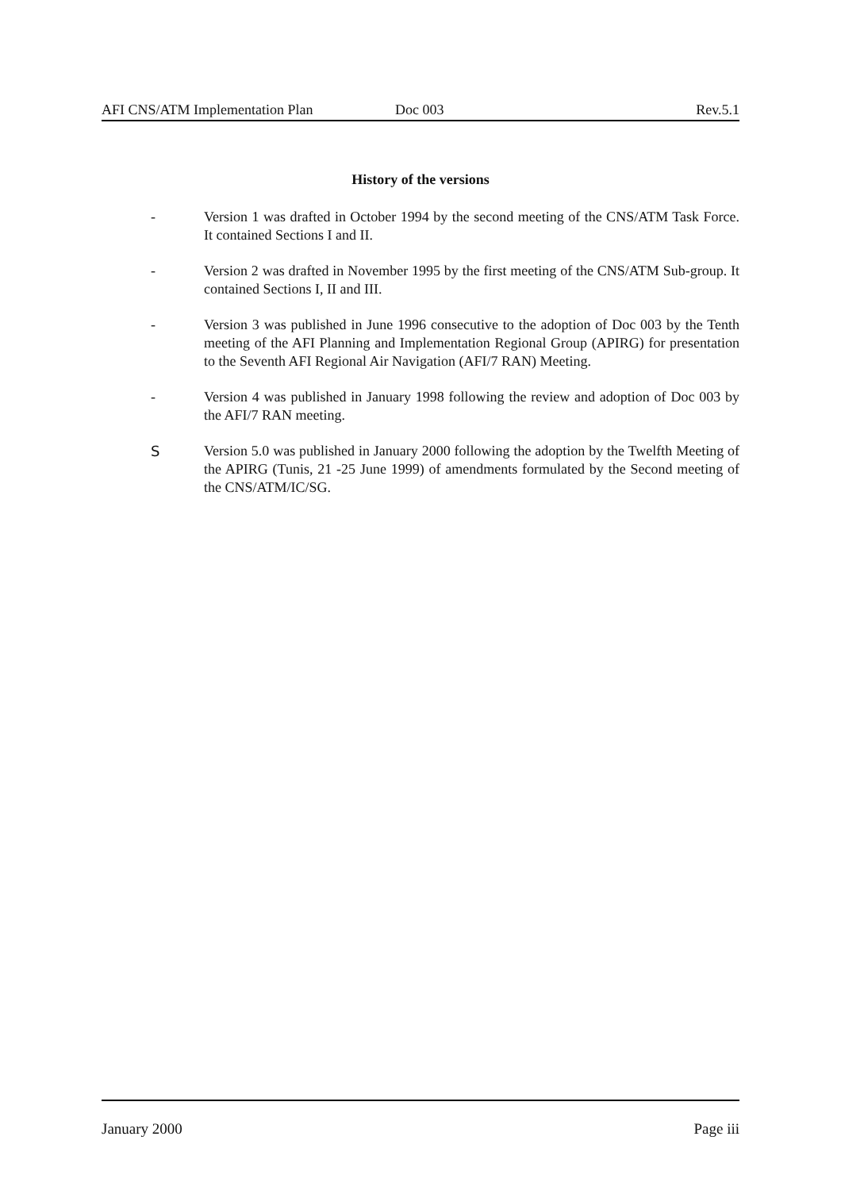AFI CNS/ATM Implementation Plan Doc 003 Rev.5.1
History of the versions
- Version 1 was drafted in October 1994 by the second meeting of the CNS/ATM Task Force. It contained Sections I and II.
- Version 2 was drafted in November 1995 by the first meeting of the CNS/ATM Sub-group. It contained Sections I, II and III.
- Version 3 was published in June 1996 consecutive to the adoption of Doc 003 by the Tenth meeting of the AFI Planning and Implementation Regional Group (APIRG) for presentation to the Seventh AFI Regional Air Navigation (AFI/7 RAN) Meeting.
- Version 4 was published in January 1998 following the review and adoption of Doc 003 by the AFI/7 RAN meeting.
S Version 5.0 was published in January 2000 following the adoption by the Twelfth Meeting of the APIRG (Tunis, 21 -25 June 1999) of amendments formulated by the Second meeting of the CNS/ATM/IC/SG.
January 2000 Page iii